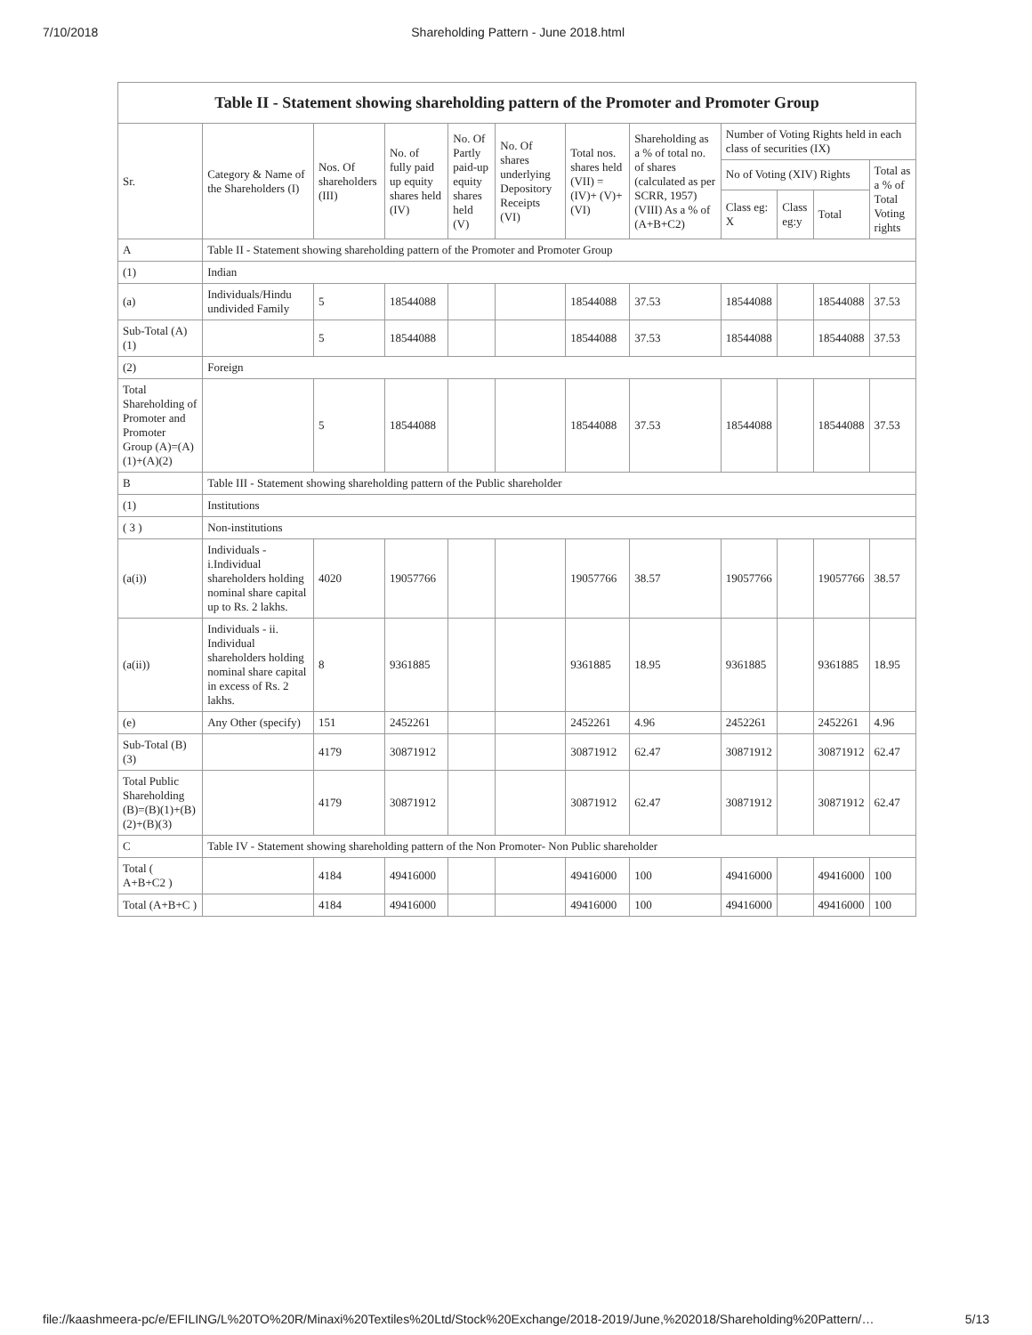7/10/2018 Shareholding Pattern - June 2018.html
| Table II - Statement showing shareholding pattern of the Promoter and Promoter Group | | | | | | | | | | | |
| --- | --- | --- | --- | --- | --- | --- | --- | --- | --- | --- | --- |
| Sr. | Category & Name of the Shareholders (I) | Nos. Of shareholders (III) | No. of fully paid up equity shares held (IV) | No. Of Partly paid-up equity shares held (V) | No. Of shares underlying Depository Receipts (VI) | Total nos. shares held (VII) = (IV)+ (V)+ (VI) | Shareholding as a % of total no. of shares (calculated as per SCRR, 1957) (VIII) As a % of (A+B+C2) | Number of Voting Rights held in each class of securities (IX) | | | |
| | | | | | | | | No of Voting (XIV) Rights | | | Total as a % of Total Voting rights |
| | | | | | | | | Class eg: X | Class eg:y | Total | |
| A | Table II - Statement showing shareholding pattern of the Promoter and Promoter Group | | | | | | | | | | |
| (1) | Indian | | | | | | | | | | |
| (a) | Individuals/Hindu undivided Family | 5 | 18544088 | | | 18544088 | 37.53 | 18544088 | | 18544088 | 37.53 |
| Sub-Total (A)(1) | | 5 | 18544088 | | | 18544088 | 37.53 | 18544088 | | 18544088 | 37.53 |
| (2) | Foreign | | | | | | | | | | |
| Total Shareholding of Promoter and Promoter Group (A)=(A)(1)+(A)(2) | | 5 | 18544088 | | | 18544088 | 37.53 | 18544088 | | 18544088 | 37.53 |
| B | Table III - Statement showing shareholding pattern of the Public shareholder | | | | | | | | | | |
| (1) | Institutions | | | | | | | | | | |
| ( 3 ) | Non-institutions | | | | | | | | | | |
| (a(i)) | Individuals - i.Individual shareholders holding nominal share capital up to Rs. 2 lakhs. | 4020 | 19057766 | | | 19057766 | 38.57 | 19057766 | | 19057766 | 38.57 |
| (a(ii)) | Individuals - ii. Individual shareholders holding nominal share capital in excess of Rs. 2 lakhs. | 8 | 9361885 | | | 9361885 | 18.95 | 9361885 | | 9361885 | 18.95 |
| (e) | Any Other (specify) | 151 | 2452261 | | | 2452261 | 4.96 | 2452261 | | 2452261 | 4.96 |
| Sub-Total (B)(3) | | 4179 | 30871912 | | | 30871912 | 62.47 | 30871912 | | 30871912 | 62.47 |
| Total Public Shareholding (B)=(B)(1)+(B)(2)+(B)(3) | | 4179 | 30871912 | | | 30871912 | 62.47 | 30871912 | | 30871912 | 62.47 |
| C | Table IV - Statement showing shareholding pattern of the Non Promoter- Non Public shareholder | | | | | | | | | | |
| Total ( A+B+C2 ) | | 4184 | 49416000 | | | 49416000 | 100 | 49416000 | | 49416000 | 100 |
| Total (A+B+C ) | | 4184 | 49416000 | | | 49416000 | 100 | 49416000 | | 49416000 | 100 |
file://kaashmeera-pc/e/EFILING/L%20TO%20R/Minaxi%20Textiles%20Ltd/Stock%20Exchange/2018-2019/June,%202018/Shareholding%20Pattern/… 5/13